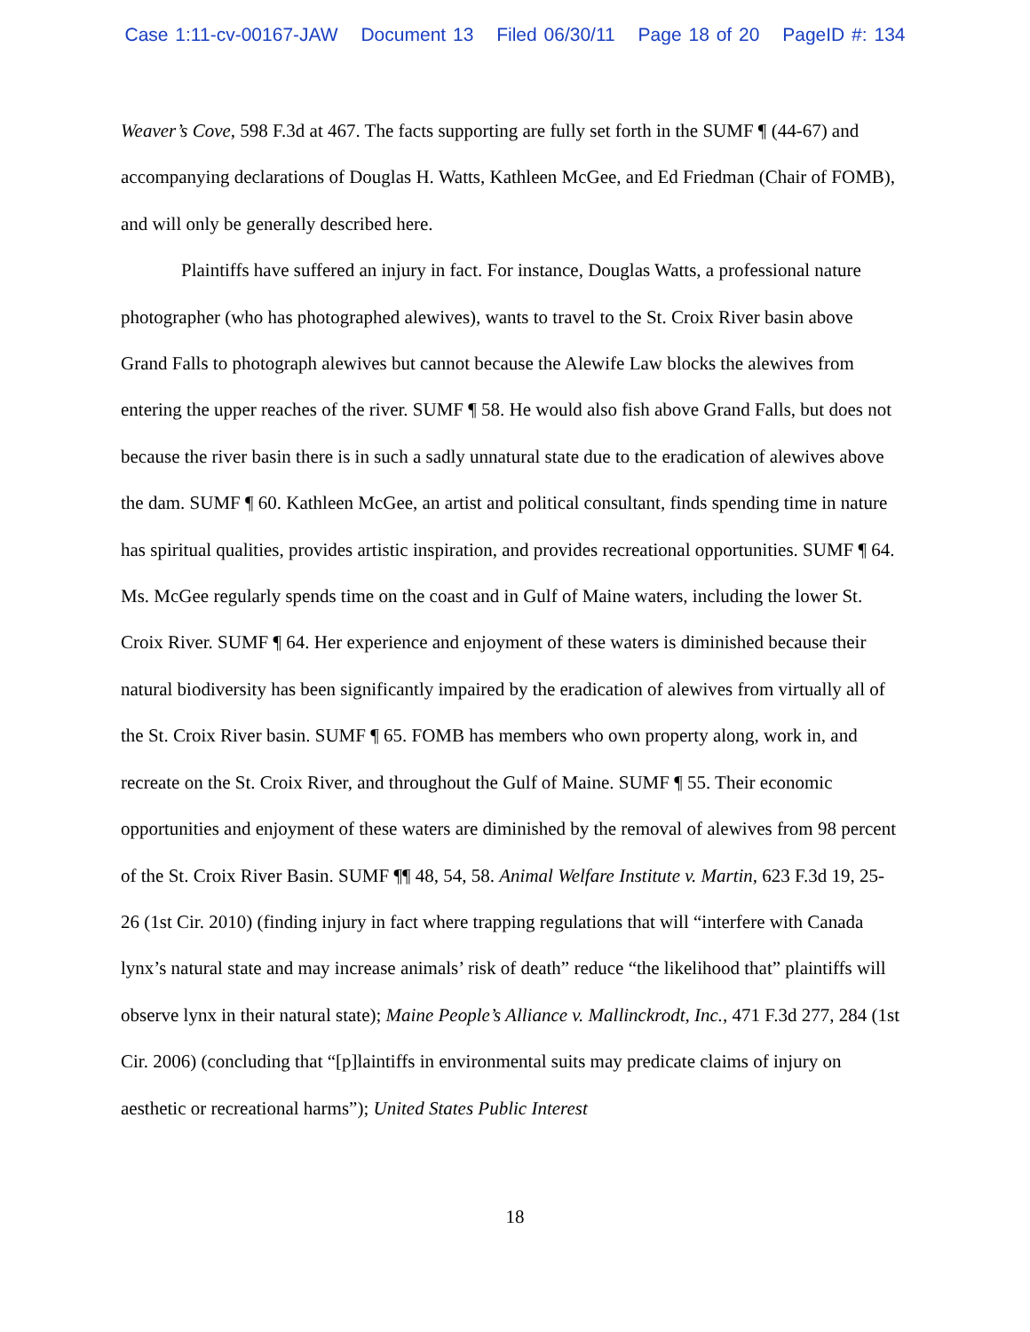Case 1:11-cv-00167-JAW Document 13 Filed 06/30/11 Page 18 of 20 PageID #: 134
Weaver’s Cove, 598 F.3d at 467. The facts supporting are fully set forth in the SUMF ¶ (44-67) and accompanying declarations of Douglas H. Watts, Kathleen McGee, and Ed Friedman (Chair of FOMB), and will only be generally described here.
Plaintiffs have suffered an injury in fact. For instance, Douglas Watts, a professional nature photographer (who has photographed alewives), wants to travel to the St. Croix River basin above Grand Falls to photograph alewives but cannot because the Alewife Law blocks the alewives from entering the upper reaches of the river. SUMF ¶ 58. He would also fish above Grand Falls, but does not because the river basin there is in such a sadly unnatural state due to the eradication of alewives above the dam. SUMF ¶ 60. Kathleen McGee, an artist and political consultant, finds spending time in nature has spiritual qualities, provides artistic inspiration, and provides recreational opportunities. SUMF ¶ 64. Ms. McGee regularly spends time on the coast and in Gulf of Maine waters, including the lower St. Croix River. SUMF ¶ 64. Her experience and enjoyment of these waters is diminished because their natural biodiversity has been significantly impaired by the eradication of alewives from virtually all of the St. Croix River basin. SUMF ¶ 65. FOMB has members who own property along, work in, and recreate on the St. Croix River, and throughout the Gulf of Maine. SUMF ¶ 55. Their economic opportunities and enjoyment of these waters are diminished by the removal of alewives from 98 percent of the St. Croix River Basin. SUMF ¶¶ 48, 54, 58. Animal Welfare Institute v. Martin, 623 F.3d 19, 25-26 (1st Cir. 2010) (finding injury in fact where trapping regulations that will “interfere with Canada lynx’s natural state and may increase animals’ risk of death” reduce “the likelihood that” plaintiffs will observe lynx in their natural state); Maine People’s Alliance v. Mallinckrodt, Inc., 471 F.3d 277, 284 (1st Cir. 2006) (concluding that “[p]laintiffs in environmental suits may predicate claims of injury on aesthetic or recreational harms”); United States Public Interest
18